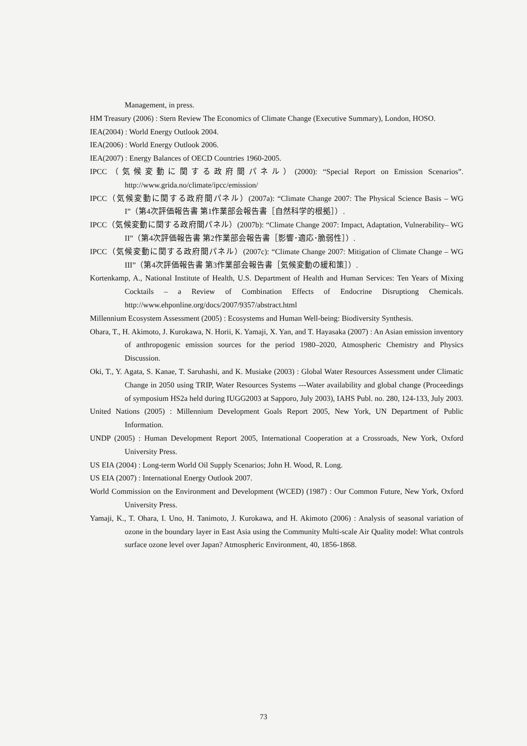Management, in press.
HM Treasury (2006) : Stern Review The Economics of Climate Change (Executive Summary), London, HOSO.
IEA(2004) : World Energy Outlook 2004.
IEA(2006) : World Energy Outlook 2006.
IEA(2007) : Energy Balances of OECD Countries 1960-2005.
IPCC（気候変動に関する政府間パネル）(2000): “Special Report on Emission Scenarios”. http://www.grida.no/climate/ipcc/emission/
IPCC（気候変動に関する政府間パネル）(2007a): “Climate Change 2007: The Physical Science Basis – WG I”（第4次評価報告書 第1作業部会報告書［自然科学的根拠］）.
IPCC（気候変動に関する政府間パネル）(2007b): “Climate Change 2007: Impact, Adaptation, Vulnerability– WG II”（第4次評価報告書 第2作業部会報告書［影響･適応･脆弱性］）.
IPCC（気候変動に関する政府間パネル）(2007c): “Climate Change 2007: Mitigation of Climate Change – WG III”（第4次評価報告書 第3作業部会報告書［気候変動の緩和策］）.
Kortenkamp, A., National Institute of Health, U.S. Department of Health and Human Services: Ten Years of Mixing Cocktails – a Review of Combination Effects of Endocrine Disruptiong Chemicals. http://www.ehponline.org/docs/2007/9357/abstract.html
Millennium Ecosystem Assessment (2005) : Ecosystems and Human Well-being: Biodiversity Synthesis.
Ohara, T., H. Akimoto, J. Kurokawa, N. Horii, K. Yamaji, X. Yan, and T. Hayasaka (2007) : An Asian emission inventory of anthropogenic emission sources for the period 1980–2020, Atmospheric Chemistry and Physics Discussion.
Oki, T., Y. Agata, S. Kanae, T. Saruhashi, and K. Musiake (2003) : Global Water Resources Assessment under Climatic Change in 2050 using TRIP, Water Resources Systems ---Water availability and global change (Proceedings of symposium HS2a held during IUGG2003 at Sapporo, July 2003), IAHS Publ. no. 280, 124-133, July 2003.
United Nations (2005) : Millennium Development Goals Report 2005, New York, UN Department of Public Information.
UNDP (2005) : Human Development Report 2005, International Cooperation at a Crossroads, New York, Oxford University Press.
US EIA (2004) : Long-term World Oil Supply Scenarios; John H. Wood, R. Long.
US EIA (2007) : International Energy Outlook 2007.
World Commission on the Environment and Development (WCED) (1987) : Our Common Future, New York, Oxford University Press.
Yamaji, K., T. Ohara, I. Uno, H. Tanimoto, J. Kurokawa, and H. Akimoto (2006) : Analysis of seasonal variation of ozone in the boundary layer in East Asia using the Community Multi-scale Air Quality model: What controls surface ozone level over Japan? Atmospheric Environment, 40, 1856-1868.
73